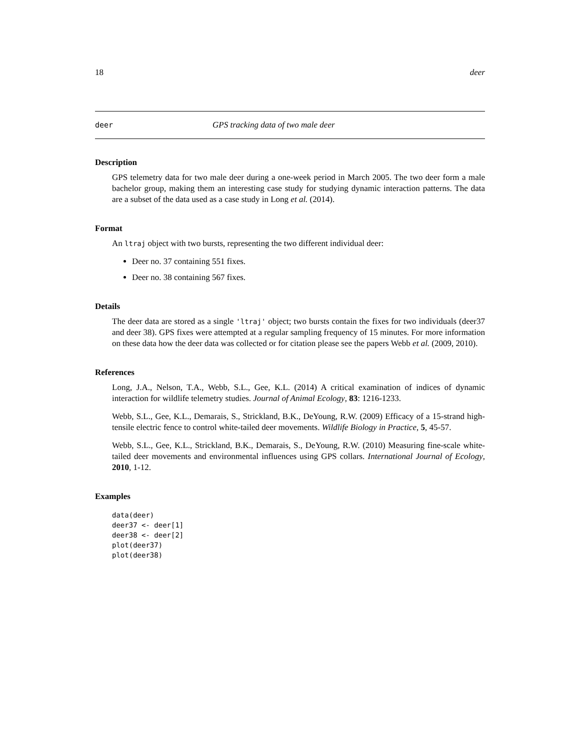18 deer
deer GPS tracking data of two male deer
Description
GPS telemetry data for two male deer during a one-week period in March 2005. The two deer form a male bachelor group, making them an interesting case study for studying dynamic interaction patterns. The data are a subset of the data used as a case study in Long et al. (2014).
Format
An ltraj object with two bursts, representing the two different individual deer:
Deer no. 37 containing 551 fixes.
Deer no. 38 containing 567 fixes.
Details
The deer data are stored as a single 'ltraj' object; two bursts contain the fixes for two individuals (deer37 and deer 38). GPS fixes were attempted at a regular sampling frequency of 15 minutes. For more information on these data how the deer data was collected or for citation please see the papers Webb et al. (2009, 2010).
References
Long, J.A., Nelson, T.A., Webb, S.L., Gee, K.L. (2014) A critical examination of indices of dynamic interaction for wildlife telemetry studies. Journal of Animal Ecology, 83: 1216-1233.
Webb, S.L., Gee, K.L., Demarais, S., Strickland, B.K., DeYoung, R.W. (2009) Efficacy of a 15-strand high-tensile electric fence to control white-tailed deer movements. Wildlife Biology in Practice, 5, 45-57.
Webb, S.L., Gee, K.L., Strickland, B.K., Demarais, S., DeYoung, R.W. (2010) Measuring fine-scale white-tailed deer movements and environmental influences using GPS collars. International Journal of Ecology, 2010, 1-12.
Examples
data(deer)
deer37 <- deer[1]
deer38 <- deer[2]
plot(deer37)
plot(deer38)